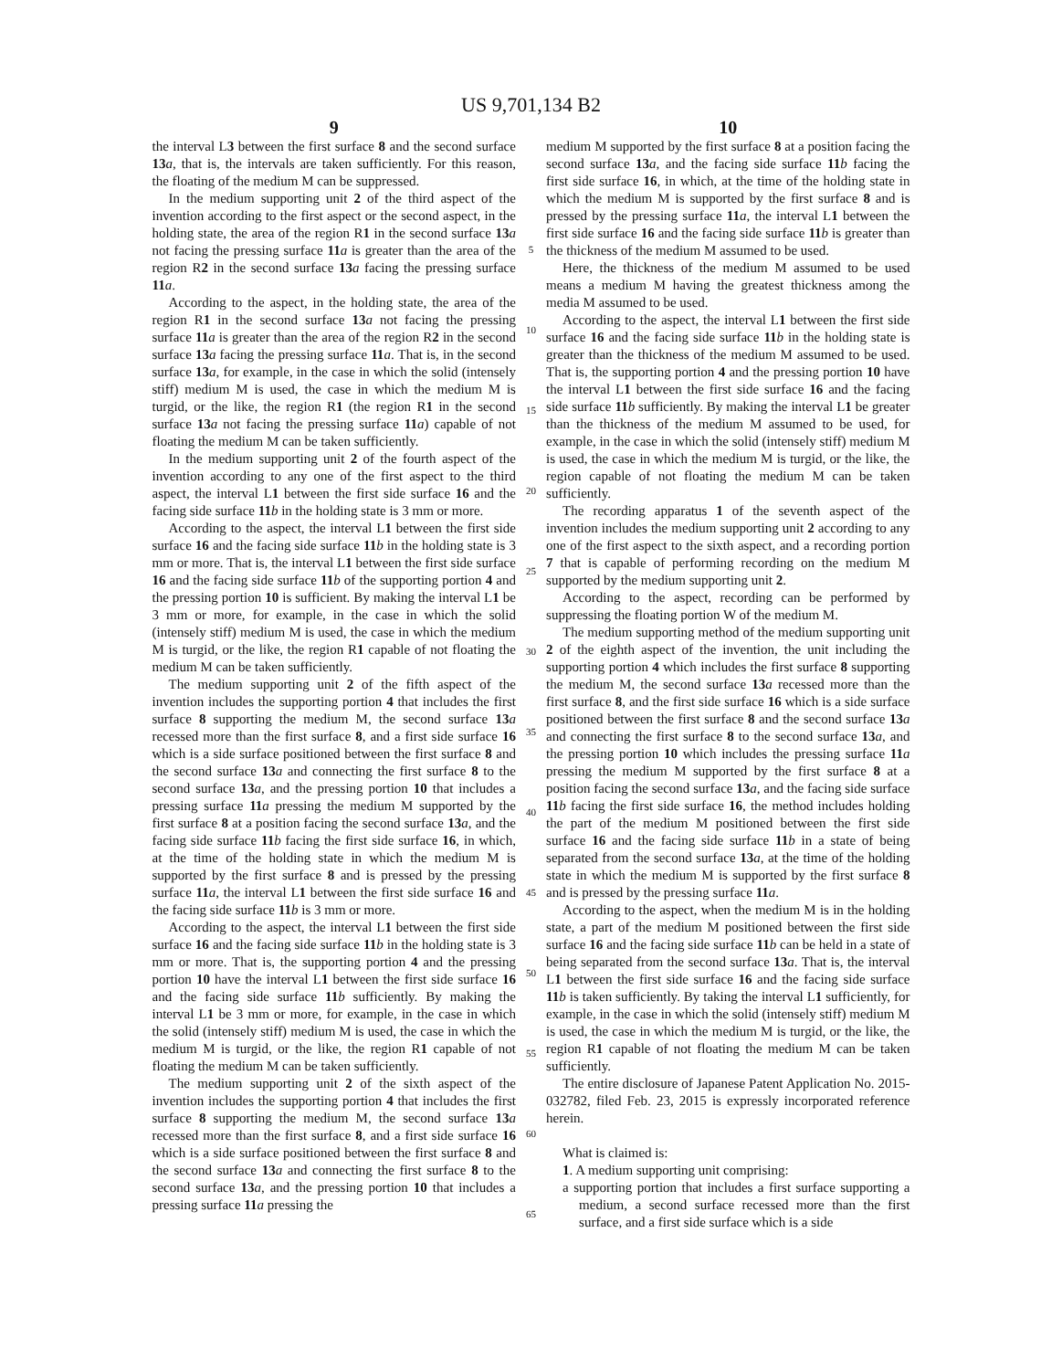US 9,701,134 B2
9
the interval L3 between the first surface 8 and the second surface 13 a, that is, the intervals are taken sufficiently. For this reason, the floating of the medium M can be suppressed.
In the medium supporting unit 2 of the third aspect of the invention according to the first aspect or the second aspect, in the holding state, the area of the region R1 in the second surface 13 a not facing the pressing surface 11 a is greater than the area of the region R2 in the second surface 13 a facing the pressing surface 11 a.
According to the aspect, in the holding state, the area of the region R1 in the second surface 13 a not facing the pressing surface 11 a is greater than the area of the region R2 in the second surface 13 a facing the pressing surface 11 a. That is, in the second surface 13 a, for example, in the case in which the solid (intensely stiff) medium M is used, the case in which the medium M is turgid, or the like, the region R1 (the region R1 in the second surface 13 a not facing the pressing surface 11 a) capable of not floating the medium M can be taken sufficiently.
In the medium supporting unit 2 of the fourth aspect of the invention according to any one of the first aspect to the third aspect, the interval L1 between the first side surface 16 and the facing side surface 11 b in the holding state is 3 mm or more.
According to the aspect, the interval L1 between the first side surface 16 and the facing side surface 11 b in the holding state is 3 mm or more. That is, the interval L1 between the first side surface 16 and the facing side surface 11 b of the supporting portion 4 and the pressing portion 10 is sufficient. By making the interval L1 be 3 mm or more, for example, in the case in which the solid (intensely stiff) medium M is used, the case in which the medium M is turgid, or the like, the region R1 capable of not floating the medium M can be taken sufficiently.
The medium supporting unit 2 of the fifth aspect of the invention includes the supporting portion 4 that includes the first surface 8 supporting the medium M, the second surface 13 a recessed more than the first surface 8, and a first side surface 16 which is a side surface positioned between the first surface 8 and the second surface 13 a and connecting the first surface 8 to the second surface 13 a, and the pressing portion 10 that includes a pressing surface 11 a pressing the medium M supported by the first surface 8 at a position facing the second surface 13 a, and the facing side surface 11 b facing the first side surface 16, in which, at the time of the holding state in which the medium M is supported by the first surface 8 and is pressed by the pressing surface 11 a, the interval L1 between the first side surface 16 and the facing side surface 11 b is 3 mm or more.
According to the aspect, the interval L1 between the first side surface 16 and the facing side surface 11 b in the holding state is 3 mm or more. That is, the supporting portion 4 and the pressing portion 10 have the interval L1 between the first side surface 16 and the facing side surface 11 b sufficiently. By making the interval L1 be 3 mm or more, for example, in the case in which the solid (intensely stiff) medium M is used, the case in which the medium M is turgid, or the like, the region R1 capable of not floating the medium M can be taken sufficiently.
The medium supporting unit 2 of the sixth aspect of the invention includes the supporting portion 4 that includes the first surface 8 supporting the medium M, the second surface 13 a recessed more than the first surface 8, and a first side surface 16 which is a side surface positioned between the first surface 8 and the second surface 13 a and connecting the first surface 8 to the second surface 13 a, and the pressing portion 10 that includes a pressing surface 11 a pressing the
5
10
15
20
25
30
35
40
45
50
55
60
65
10
medium M supported by the first surface 8 at a position facing the second surface 13 a, and the facing side surface 11 b facing the first side surface 16, in which, at the time of the holding state in which the medium M is supported by the first surface 8 and is pressed by the pressing surface 11 a, the interval L1 between the first side surface 16 and the facing side surface 11 b is greater than the thickness of the medium M assumed to be used.
Here, the thickness of the medium M assumed to be used means a medium M having the greatest thickness among the media M assumed to be used.
According to the aspect, the interval L1 between the first side surface 16 and the facing side surface 11 b in the holding state is greater than the thickness of the medium M assumed to be used. That is, the supporting portion 4 and the pressing portion 10 have the interval L1 between the first side surface 16 and the facing side surface 11 b sufficiently. By making the interval L1 be greater than the thickness of the medium M assumed to be used, for example, in the case in which the solid (intensely stiff) medium M is used, the case in which the medium M is turgid, or the like, the region capable of not floating the medium M can be taken sufficiently.
The recording apparatus 1 of the seventh aspect of the invention includes the medium supporting unit 2 according to any one of the first aspect to the sixth aspect, and a recording portion 7 that is capable of performing recording on the medium M supported by the medium supporting unit 2.
According to the aspect, recording can be performed by suppressing the floating portion W of the medium M.
The medium supporting method of the medium supporting unit 2 of the eighth aspect of the invention, the unit including the supporting portion 4 which includes the first surface 8 supporting the medium M, the second surface 13 a recessed more than the first surface 8, and the first side surface 16 which is a side surface positioned between the first surface 8 and the second surface 13 a and connecting the first surface 8 to the second surface 13 a, and the pressing portion 10 which includes the pressing surface 11 a pressing the medium M supported by the first surface 8 at a position facing the second surface 13 a, and the facing side surface 11 b facing the first side surface 16, the method includes holding the part of the medium M positioned between the first side surface 16 and the facing side surface 11 b in a state of being separated from the second surface 13 a, at the time of the holding state in which the medium M is supported by the first surface 8 and is pressed by the pressing surface 11 a.
According to the aspect, when the medium M is in the holding state, a part of the medium M positioned between the first side surface 16 and the facing side surface 11 b can be held in a state of being separated from the second surface 13 a. That is, the interval L1 between the first side surface 16 and the facing side surface 11 b is taken sufficiently. By taking the interval L1 sufficiently, for example, in the case in which the solid (intensely stiff) medium M is used, the case in which the medium M is turgid, or the like, the region R1 capable of not floating the medium M can be taken sufficiently.
The entire disclosure of Japanese Patent Application No. 2015-032782, filed Feb. 23, 2015 is expressly incorporated reference herein.
What is claimed is:
1. A medium supporting unit comprising:
a supporting portion that includes a first surface supporting a medium, a second surface recessed more than the first surface, and a first side surface which is a side